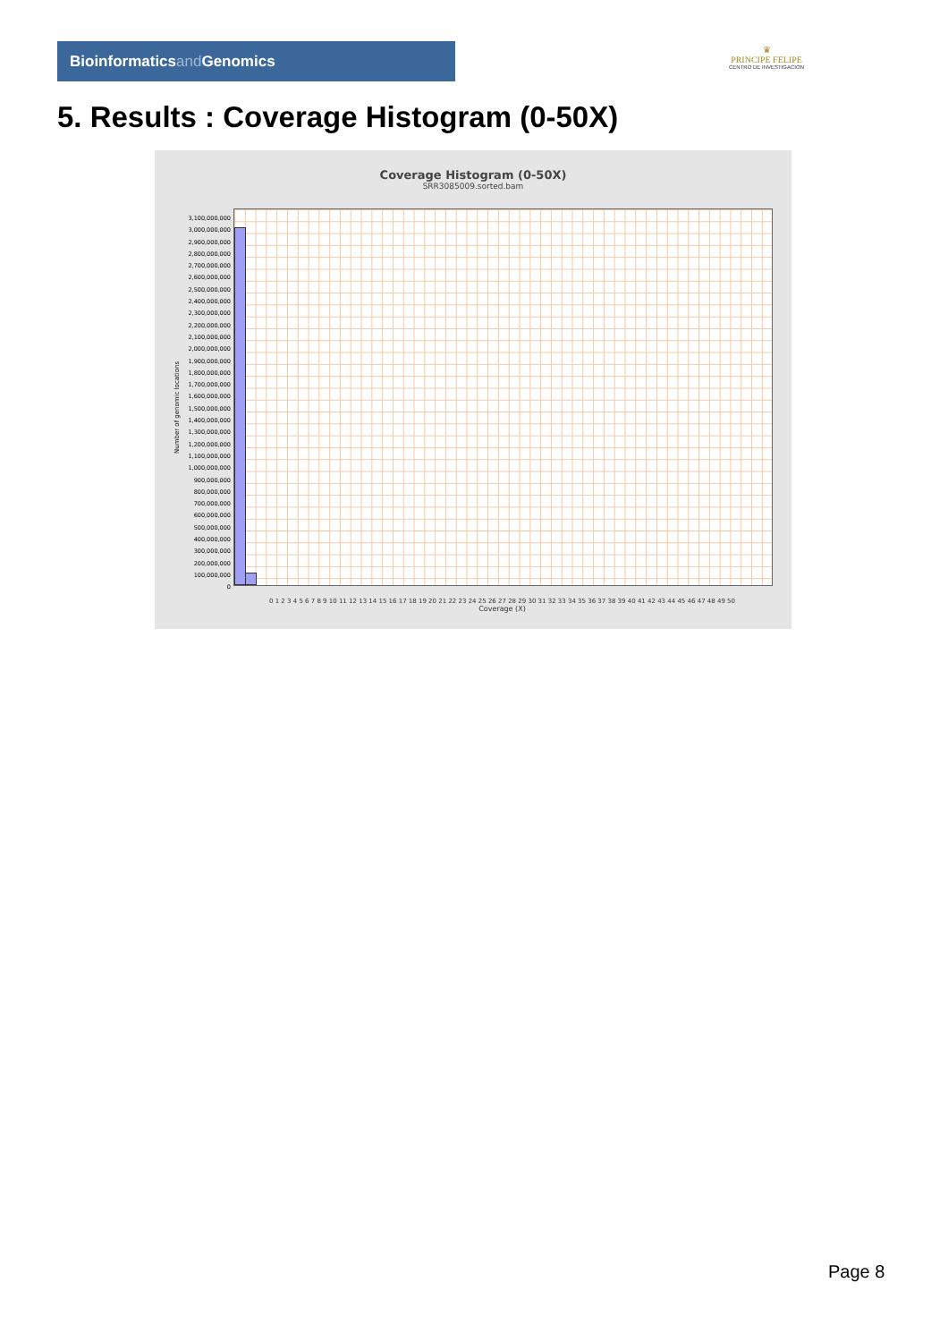Bioinformaticsand Genomics
♛
PRINCIPE FELIPE
CENTRO DE INVESTIGACION
5. Results : Coverage Histogram (0-50X)
Coverage Histogram (0-50X)
SRR3085009.sorted.bam
0 1 2 3 4 5 6 7 8 9 10 11 12 13 14 15 16 17 18 19 20 21 22 23 24 25 26 27 28 29 30 31 32 33 34 35 36 37 38 39 40 41 42 43 44 45 46 47 48 49 50
Coverage (X)
3,100,000,000
3,000,000,000
2,900,000,000
2,800,000,000
2,700,000,000
2,600,000,000
2,500,000,000
2,400,000,000
2,300,000,000
2,200,000,000
2,100,000,000
2,000,000,000
1,900,000,000
1,800,000,000
1,700,000,000
1,600,000,000
1,500,000,000
1,400,000,000
1,300,000,000
1,200,000,000
1,100,000,000
1,000,000,000
900,000,000
800,000,000
700,000,000
600,000,000
500,000,000
400,000,000
300,000,000
200,000,000
100,000,000
0
Number of genomic locations
Page 8